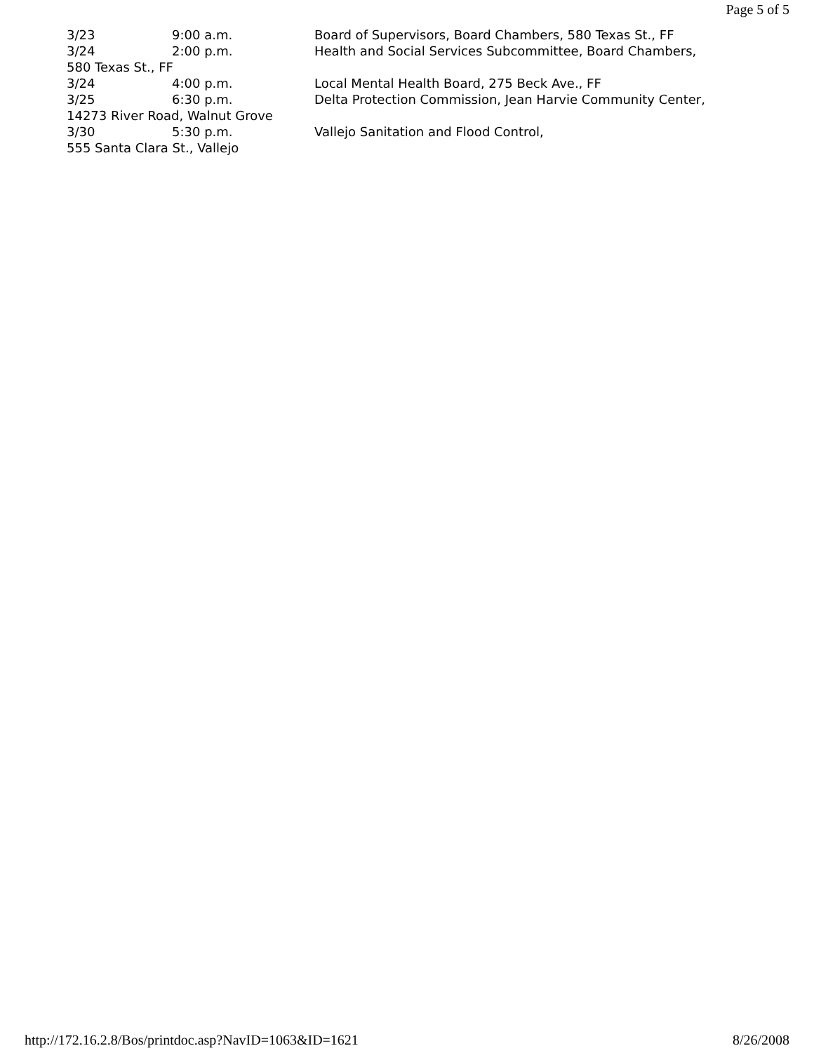Page 5 of 5
3/23 9:00 a.m. Board of Supervisors, Board Chambers, 580 Texas St., FF
3/24 2:00 p.m. Health and Social Services Subcommittee, Board Chambers,
580 Texas St., FF
3/24 4:00 p.m. Local Mental Health Board, 275 Beck Ave., FF
3/25 6:30 p.m. Delta Protection Commission, Jean Harvie Community Center,
14273 River Road, Walnut Grove
3/30 5:30 p.m. Vallejo Sanitation and Flood Control,
555 Santa Clara St., Vallejo
http://172.16.2.8/Bos/printdoc.asp?NavID=1063&ID=1621 8/26/2008